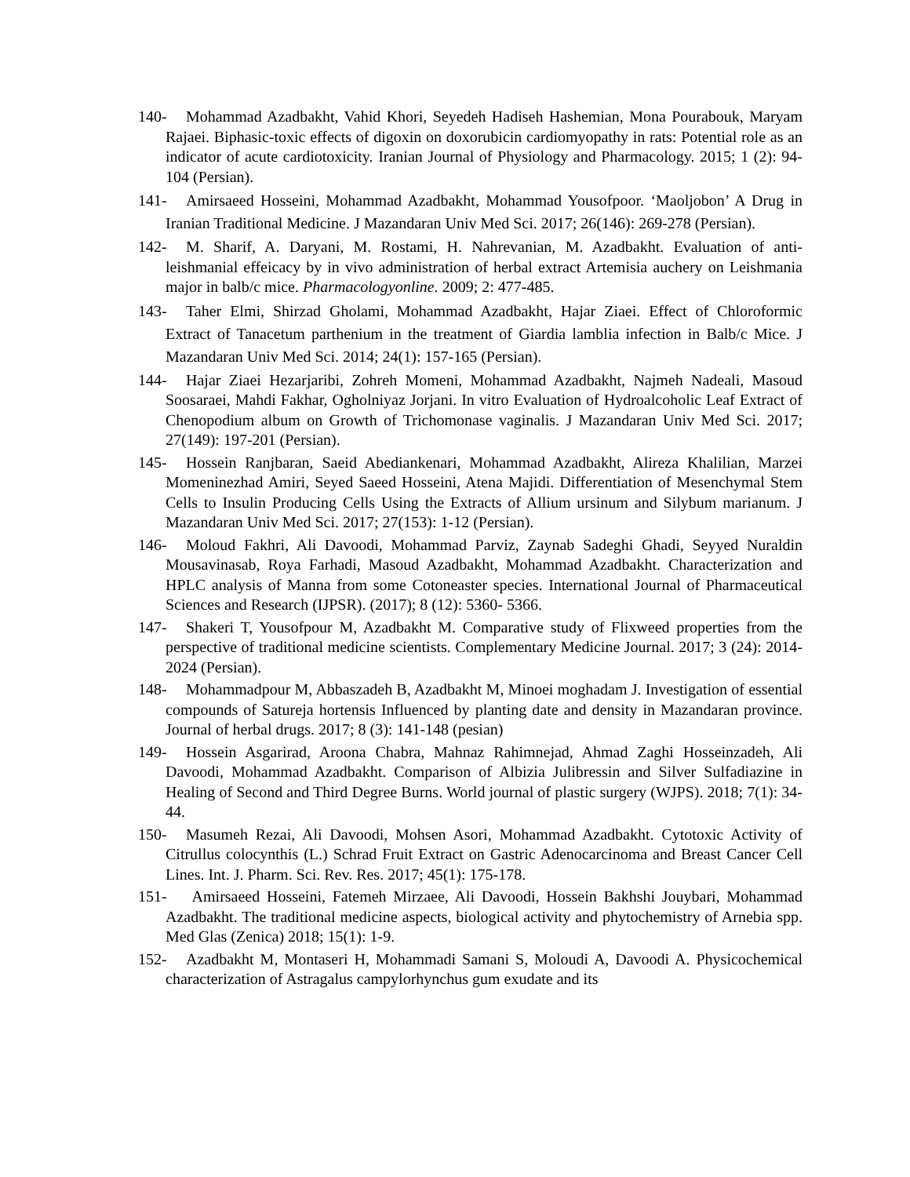140- Mohammad Azadbakht, Vahid Khori, Seyedeh Hadiseh Hashemian, Mona Pourabouk, Maryam Rajaei. Biphasic-toxic effects of digoxin on doxorubicin cardiomyopathy in rats: Potential role as an indicator of acute cardiotoxicity. Iranian Journal of Physiology and Pharmacology. 2015; 1 (2): 94-104 (Persian).
141- Amirsaeed Hosseini, Mohammad Azadbakht, Mohammad Yousofpoor. ‘Maoljobon’ A Drug in Iranian Traditional Medicine. J Mazandaran Univ Med Sci. 2017; 26(146): 269-278 (Persian).
142- M. Sharif, A. Daryani, M. Rostami, H. Nahrevanian, M. Azadbakht. Evaluation of anti-leishmanial effeicacy by in vivo administration of herbal extract Artemisia auchery on Leishmania major in balb/c mice. Pharmacologyonline. 2009; 2: 477-485.
143- Taher Elmi, Shirzad Gholami, Mohammad Azadbakht, Hajar Ziaei. Effect of Chloroformic Extract of Tanacetum parthenium in the treatment of Giardia lamblia infection in Balb/c Mice. J Mazandaran Univ Med Sci. 2014; 24(1): 157-165 (Persian).
144- Hajar Ziaei Hezarjaribi, Zohreh Momeni, Mohammad Azadbakht, Najmeh Nadeali, Masoud Soosaraei, Mahdi Fakhar, Ogholniyaz Jorjani. In vitro Evaluation of Hydroalcoholic Leaf Extract of Chenopodium album on Growth of Trichomonase vaginalis. J Mazandaran Univ Med Sci. 2017; 27(149): 197-201 (Persian).
145- Hossein Ranjbaran, Saeid Abediankenari, Mohammad Azadbakht, Alireza Khalilian, Marzei Momeninezhad Amiri, Seyed Saeed Hosseini, Atena Majidi. Differentiation of Mesenchymal Stem Cells to Insulin Producing Cells Using the Extracts of Allium ursinum and Silybum marianum. J Mazandaran Univ Med Sci. 2017; 27(153): 1-12 (Persian).
146- Moloud Fakhri, Ali Davoodi, Mohammad Parviz, Zaynab Sadeghi Ghadi, Seyyed Nuraldin Mousavinasab, Roya Farhadi, Masoud Azadbakht, Mohammad Azadbakht. Characterization and HPLC analysis of Manna from some Cotoneaster species. International Journal of Pharmaceutical Sciences and Research (IJPSR). (2017); 8 (12): 5360- 5366.
147- Shakeri T, Yousofpour M, Azadbakht M. Comparative study of Flixweed properties from the perspective of traditional medicine scientists. Complementary Medicine Journal. 2017; 3 (24): 2014-2024 (Persian).
148- Mohammadpour M, Abbaszadeh B, Azadbakht M, Minoei moghadam J. Investigation of essential compounds of Satureja hortensis Influenced by planting date and density in Mazandaran province. Journal of herbal drugs. 2017; 8 (3): 141-148 (pesian)
149- Hossein Asgarirad, Aroona Chabra, Mahnaz Rahimnejad, Ahmad Zaghi Hosseinzadeh, Ali Davoodi, Mohammad Azadbakht. Comparison of Albizia Julibressin and Silver Sulfadiazine in Healing of Second and Third Degree Burns. World journal of plastic surgery (WJPS). 2018; 7(1): 34-44.
150- Masumeh Rezai, Ali Davoodi, Mohsen Asori, Mohammad Azadbakht. Cytotoxic Activity of Citrullus colocynthis (L.) Schrad Fruit Extract on Gastric Adenocarcinoma and Breast Cancer Cell Lines. Int. J. Pharm. Sci. Rev. Res. 2017; 45(1): 175-178.
151- Amirsaeed Hosseini, Fatemeh Mirzaee, Ali Davoodi, Hossein Bakhshi Jouybari, Mohammad Azadbakht. The traditional medicine aspects, biological activity and phytochemistry of Arnebia spp. Med Glas (Zenica) 2018; 15(1): 1-9.
152- Azadbakht M, Montaseri H, Mohammadi Samani S, Moloudi A, Davoodi A. Physicochemical characterization of Astragalus campylorhynchus gum exudate and its